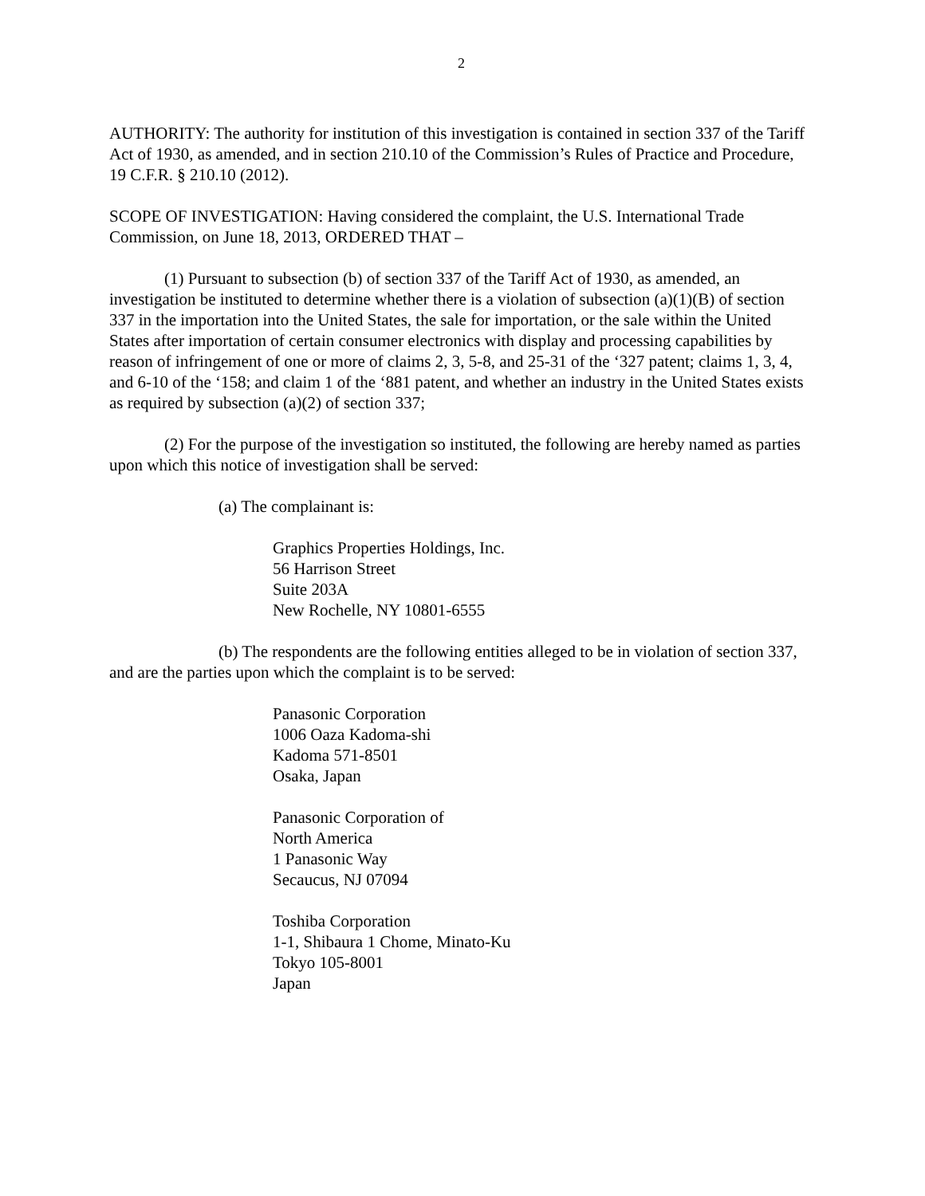2
AUTHORITY: The authority for institution of this investigation is contained in section 337 of the Tariff Act of 1930, as amended, and in section 210.10 of the Commission’s Rules of Practice and Procedure, 19 C.F.R. § 210.10 (2012).
SCOPE OF INVESTIGATION: Having considered the complaint, the U.S. International Trade Commission, on June 18, 2013, ORDERED THAT –
(1) Pursuant to subsection (b) of section 337 of the Tariff Act of 1930, as amended, an investigation be instituted to determine whether there is a violation of subsection (a)(1)(B) of section 337 in the importation into the United States, the sale for importation, or the sale within the United States after importation of certain consumer electronics with display and processing capabilities by reason of infringement of one or more of claims 2, 3, 5-8, and 25-31 of the ‘327 patent; claims 1, 3, 4, and 6-10 of the ‘158; and claim 1 of the ‘881 patent, and whether an industry in the United States exists as required by subsection (a)(2) of section 337;
(2) For the purpose of the investigation so instituted, the following are hereby named as parties upon which this notice of investigation shall be served:
(a) The complainant is:
Graphics Properties Holdings, Inc.
56 Harrison Street
Suite 203A
New Rochelle, NY 10801-6555
(b) The respondents are the following entities alleged to be in violation of section 337, and are the parties upon which the complaint is to be served:
Panasonic Corporation
1006 Oaza Kadoma-shi
Kadoma 571-8501
Osaka, Japan
Panasonic Corporation of
North America
1 Panasonic Way
Secaucus, NJ 07094
Toshiba Corporation
1-1, Shibaura 1 Chome, Minato-Ku
Tokyo 105-8001
Japan